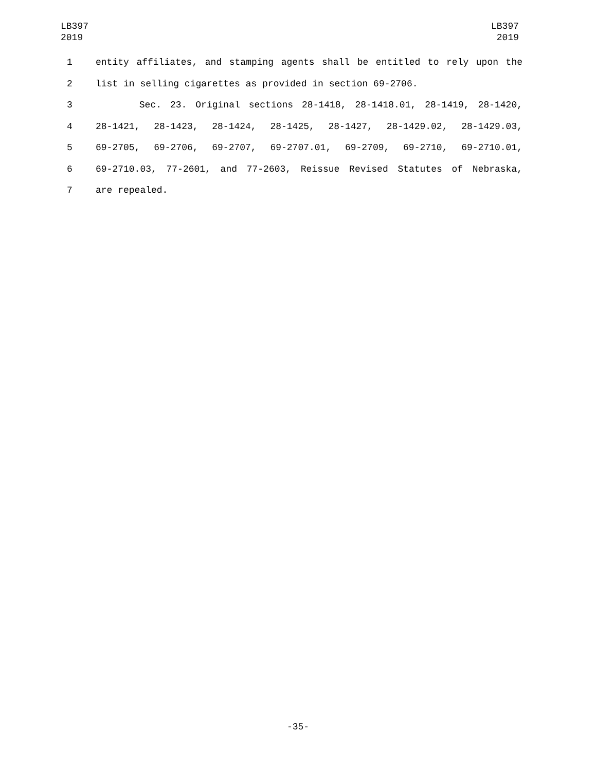LB397
2019
LB397
2019
1 entity affiliates, and stamping agents shall be entitled to rely upon the
2 list in selling cigarettes as provided in section 69-2706.
3 Sec. 23. Original sections 28-1418, 28-1418.01, 28-1419, 28-1420,
4 28-1421, 28-1423, 28-1424, 28-1425, 28-1427, 28-1429.02, 28-1429.03,
5 69-2705, 69-2706, 69-2707, 69-2707.01, 69-2709, 69-2710, 69-2710.01,
6 69-2710.03, 77-2601, and 77-2603, Reissue Revised Statutes of Nebraska,
7 are repealed.
-35-